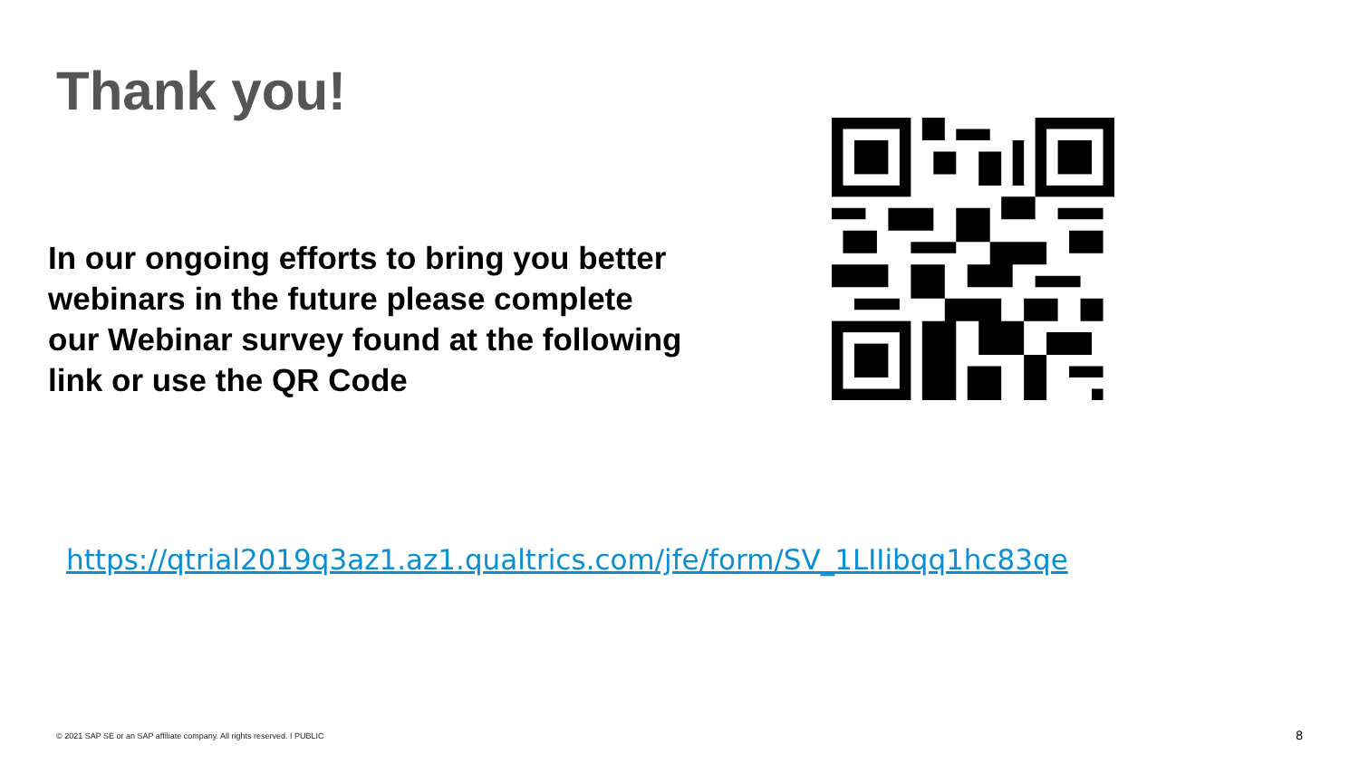Thank you!
In our ongoing efforts to bring you better webinars in the future please complete our Webinar survey found at the following link or use the QR Code
https://qtrial2019q3az1.az1.qualtrics.com/jfe/form/SV_1LIIibqq1hc83qe
© 2021 SAP SE or an SAP affiliate company. All rights reserved. ǀ PUBLIC
8